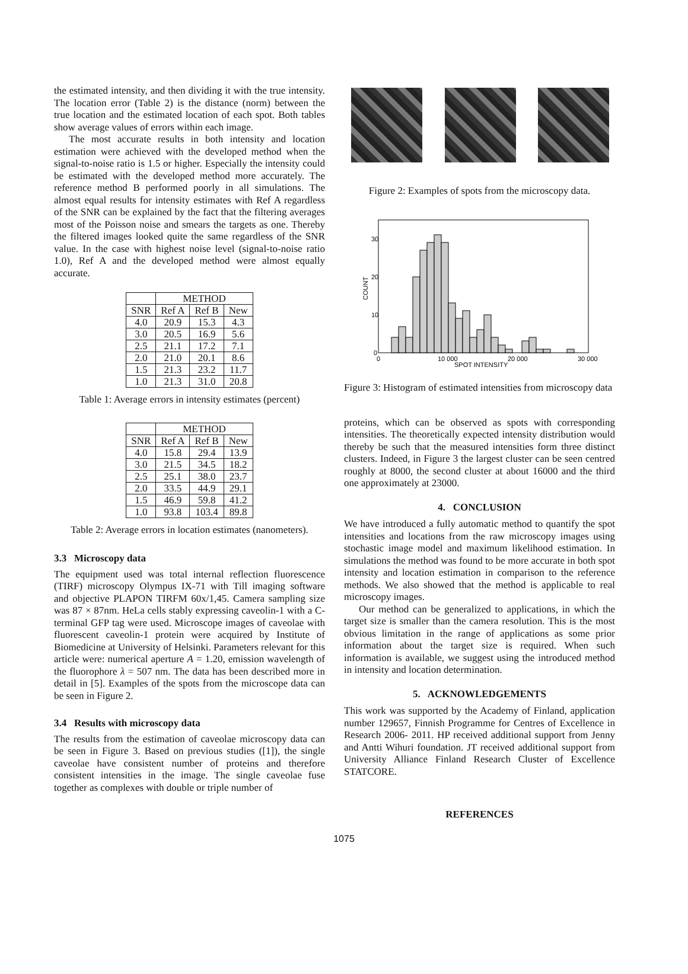the estimated intensity, and then dividing it with the true intensity. The location error (Table 2) is the distance (norm) between the true location and the estimated location of each spot. Both tables show average values of errors within each image.
The most accurate results in both intensity and location estimation were achieved with the developed method when the signal-to-noise ratio is 1.5 or higher. Especially the intensity could be estimated with the developed method more accurately. The reference method B performed poorly in all simulations. The almost equal results for intensity estimates with Ref A regardless of the SNR can be explained by the fact that the filtering averages most of the Poisson noise and smears the targets as one. Thereby the filtered images looked quite the same regardless of the SNR value. In the case with highest noise level (signal-to-noise ratio 1.0), Ref A and the developed method were almost equally accurate.
| | METHOD | | |
| --- | --- | --- | --- |
| SNR | Ref A | Ref B | New |
| 4.0 | 20.9 | 15.3 | 4.3 |
| 3.0 | 20.5 | 16.9 | 5.6 |
| 2.5 | 21.1 | 17.2 | 7.1 |
| 2.0 | 21.0 | 20.1 | 8.6 |
| 1.5 | 21.3 | 23.2 | 11.7 |
| 1.0 | 21.3 | 31.0 | 20.8 |
Table 1: Average errors in intensity estimates (percent)
| | METHOD | | |
| --- | --- | --- | --- |
| SNR | Ref A | Ref B | New |
| 4.0 | 15.8 | 29.4 | 13.9 |
| 3.0 | 21.5 | 34.5 | 18.2 |
| 2.5 | 25.1 | 38.0 | 23.7 |
| 2.0 | 33.5 | 44.9 | 29.1 |
| 1.5 | 46.9 | 59.8 | 41.2 |
| 1.0 | 93.8 | 103.4 | 89.8 |
Table 2: Average errors in location estimates (nanometers).
3.3 Microscopy data
The equipment used was total internal reflection fluorescence (TIRF) microscopy Olympus IX-71 with Till imaging software and objective PLAPON TIRFM 60x/1,45. Camera sampling size was 87 × 87nm. HeLa cells stably expressing caveolin-1 with a C-terminal GFP tag were used. Microscope images of caveolae with fluorescent caveolin-1 protein were acquired by Institute of Biomedicine at University of Helsinki. Parameters relevant for this article were: numerical aperture A = 1.20, emission wavelength of the fluorophore λ = 507 nm. The data has been described more in detail in [5]. Examples of the spots from the microscope data can be seen in Figure 2.
3.4 Results with microscopy data
The results from the estimation of caveolae microscopy data can be seen in Figure 3. Based on previous studies ([1]), the single caveolae have consistent number of proteins and therefore consistent intensities in the image. The single caveolae fuse together as complexes with double or triple number of
Figure 2: Examples of spots from the microscopy data.
30
20
10
0
0
10 000
20 000
30 000
SPOT INTENSITY
COUNT
Figure 3: Histogram of estimated intensities from microscopy data
proteins, which can be observed as spots with corresponding intensities. The theoretically expected intensity distribution would thereby be such that the measured intensities form three distinct clusters. Indeed, in Figure 3 the largest cluster can be seen centred roughly at 8000, the second cluster at about 16000 and the third one approximately at 23000.
4. CONCLUSION
We have introduced a fully automatic method to quantify the spot intensities and locations from the raw microscopy images using stochastic image model and maximum likelihood estimation. In simulations the method was found to be more accurate in both spot intensity and location estimation in comparison to the reference methods. We also showed that the method is applicable to real microscopy images.
Our method can be generalized to applications, in which the target size is smaller than the camera resolution. This is the most obvious limitation in the range of applications as some prior information about the target size is required. When such information is available, we suggest using the introduced method in intensity and location determination.
5. ACKNOWLEDGEMENTS
This work was supported by the Academy of Finland, application number 129657, Finnish Programme for Centres of Excellence in Research 2006- 2011. HP received additional support from Jenny and Antti Wihuri foundation. JT received additional support from University Alliance Finland Research Cluster of Excellence STATCORE.
REFERENCES
1075